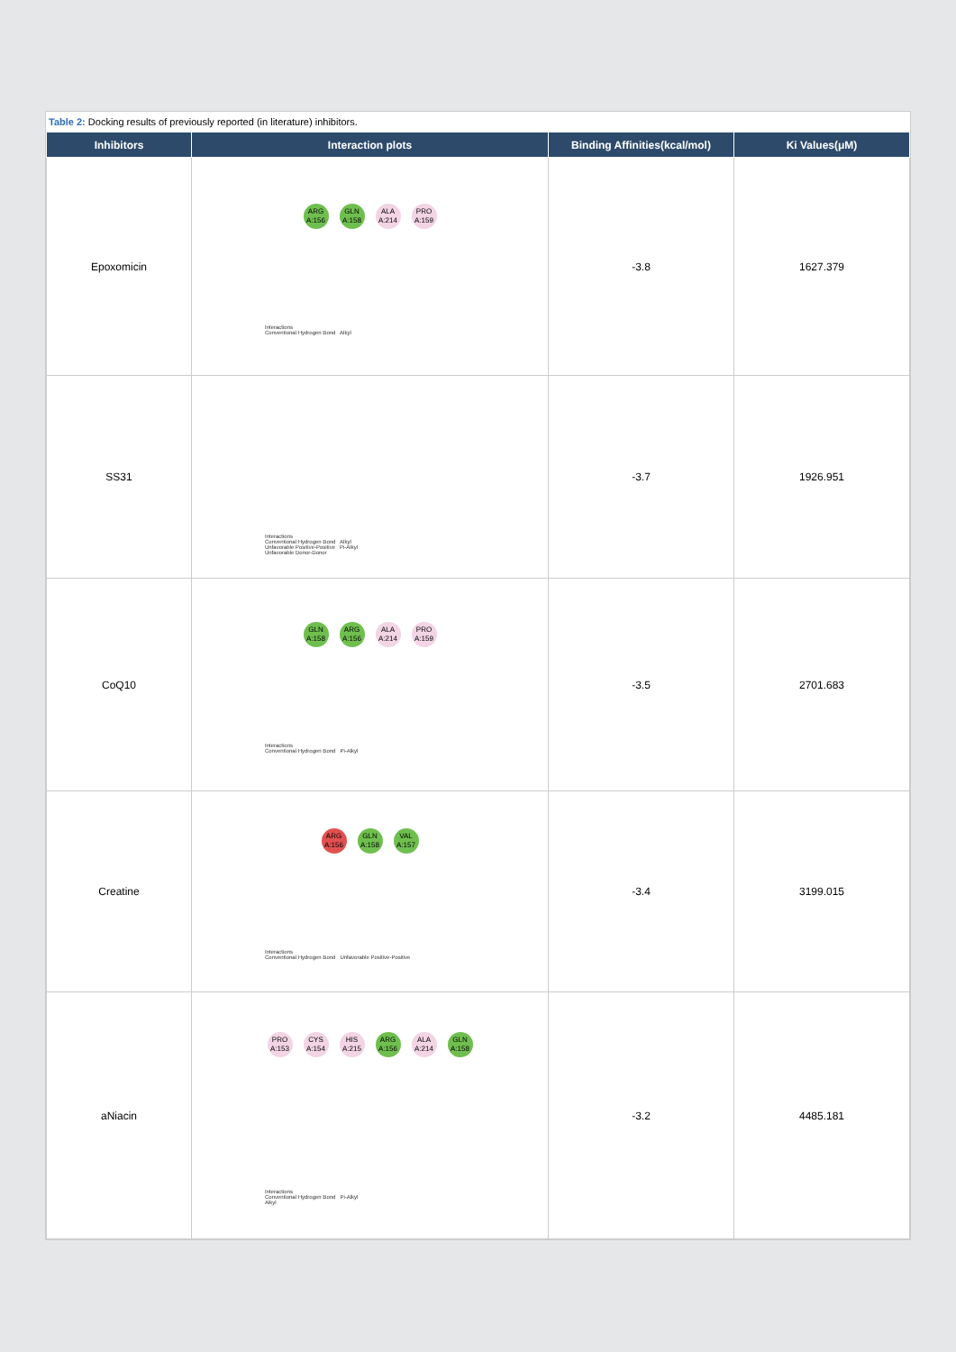Table 2: Docking results of previously reported (in literature) inhibitors.
| Inhibitors | Interaction plots | Binding Affinities(kcal/mol) | Ki Values(μM) |
| --- | --- | --- | --- |
| Epoxomicin | ARG A:156 GLN A:158 ALA A:214 PRO A:159 Interactions Conventional Hydrogen Bond Alkyl | -3.8 | 1627.379 |
| SS31 | Interactions Conventional Hydrogen Bond Alkyl Unfavorable Positive-Positive Pi-Alkyl Unfavorable Donor-Donor | -3.7 | 1926.951 |
| CoQ10 | GLN A:158 ARG A:156 ALA A:214 PRO A:159 Interactions Conventional Hydrogen Bond Pi-Alkyl | -3.5 | 2701.683 |
| Creatine | ARG A:156 GLN A:158 VAL A:157 Interactions Conventional Hydrogen Bond Unfavorable Positive-Positive | -3.4 | 3199.015 |
| aNiacin | PRO A:153 CYS A:154 HIS A:215 ARG A:156 ALA A:214 GLN A:158 Interactions Conventional Hydrogen Bond Pi-Alkyl Alkyl | -3.2 | 4485.181 |